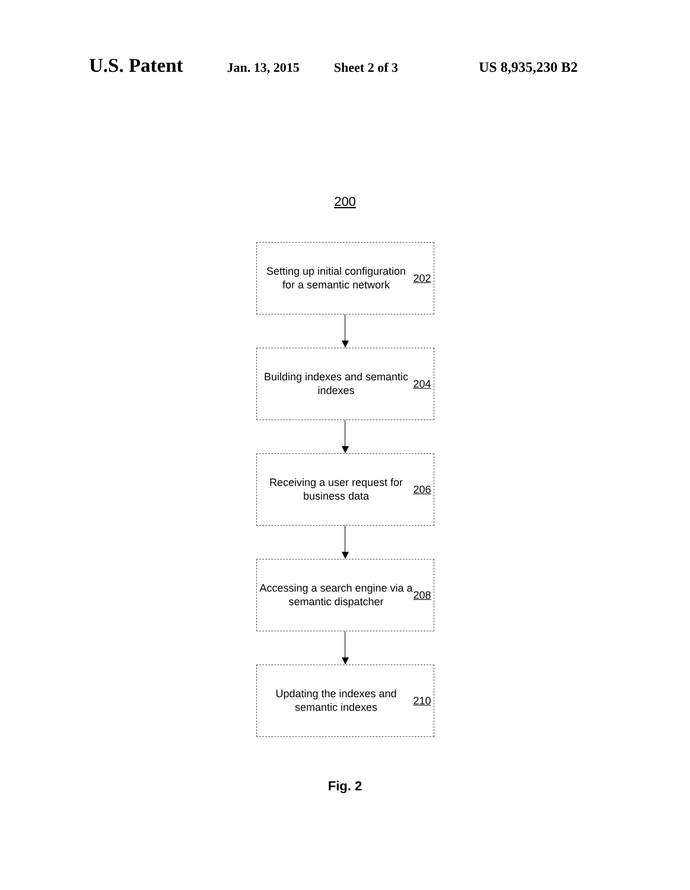U.S. Patent Jan. 13, 2015 Sheet 2 of 3 US 8,935,230 B2
200
Setting up initial configuration for a semantic network 202
Building indexes and semantic indexes 204
Receiving a user request for business data 206
Accessing a search engine via a semantic dispatcher 208
Updating the indexes and semantic indexes 210
Fig. 2